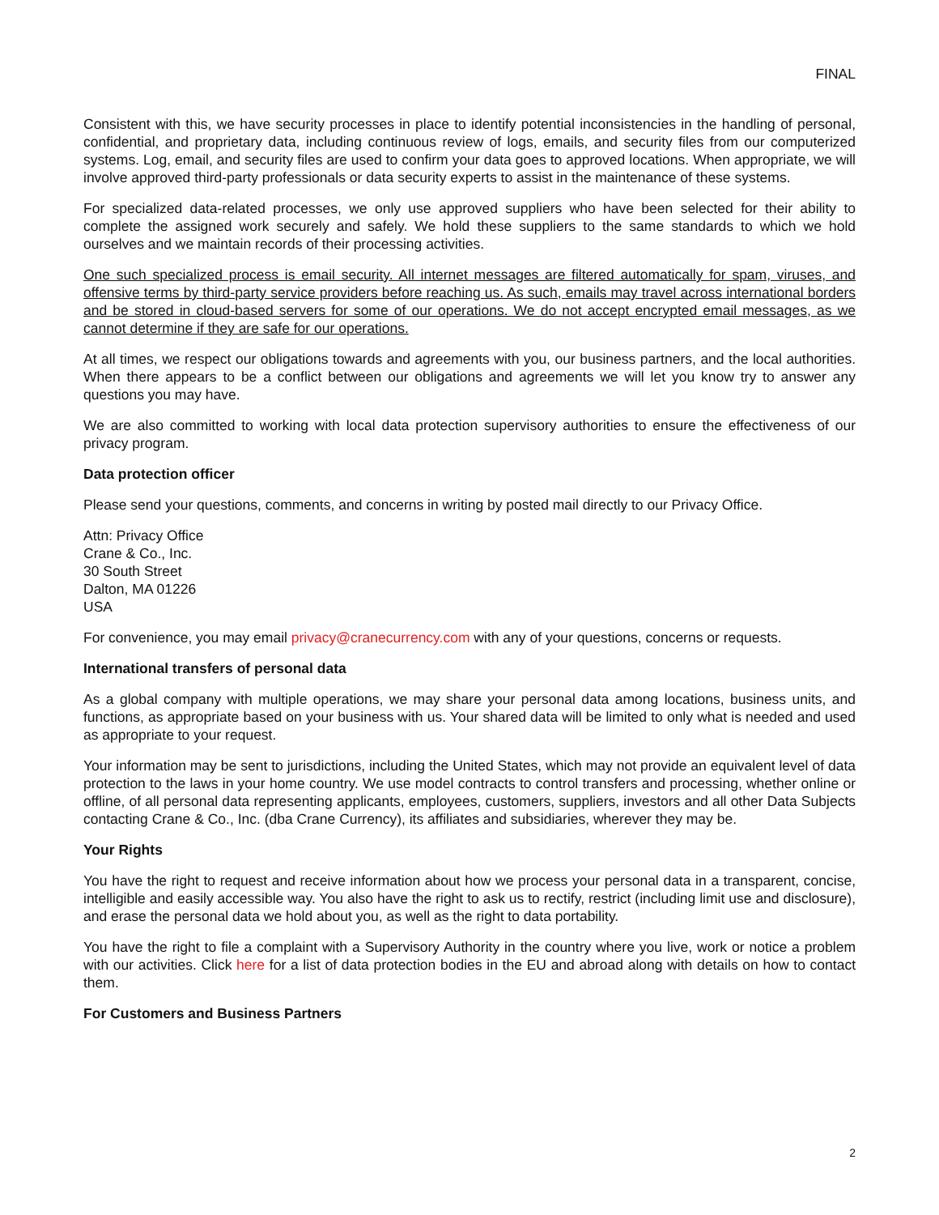FINAL
Consistent with this, we have security processes in place to identify potential inconsistencies in the handling of personal, confidential, and proprietary data, including continuous review of logs, emails, and security files from our computerized systems. Log, email, and security files are used to confirm your data goes to approved locations. When appropriate, we will involve approved third-party professionals or data security experts to assist in the maintenance of these systems.
For specialized data-related processes, we only use approved suppliers who have been selected for their ability to complete the assigned work securely and safely. We hold these suppliers to the same standards to which we hold ourselves and we maintain records of their processing activities.
One such specialized process is email security. All internet messages are filtered automatically for spam, viruses, and offensive terms by third-party service providers before reaching us. As such, emails may travel across international borders and be stored in cloud-based servers for some of our operations. We do not accept encrypted email messages, as we cannot determine if they are safe for our operations.
At all times, we respect our obligations towards and agreements with you, our business partners, and the local authorities. When there appears to be a conflict between our obligations and agreements we will let you know try to answer any questions you may have.
We are also committed to working with local data protection supervisory authorities to ensure the effectiveness of our privacy program.
Data protection officer
Please send your questions, comments, and concerns in writing by posted mail directly to our Privacy Office.
Attn: Privacy Office
Crane & Co., Inc.
30 South Street
Dalton, MA 01226
USA
For convenience, you may email privacy@cranecurrency.com with any of your questions, concerns or requests.
International transfers of personal data
As a global company with multiple operations, we may share your personal data among locations, business units, and functions, as appropriate based on your business with us. Your shared data will be limited to only what is needed and used as appropriate to your request.
Your information may be sent to jurisdictions, including the United States, which may not provide an equivalent level of data protection to the laws in your home country. We use model contracts to control transfers and processing, whether online or offline, of all personal data representing applicants, employees, customers, suppliers, investors and all other Data Subjects contacting Crane & Co., Inc. (dba Crane Currency), its affiliates and subsidiaries, wherever they may be.
Your Rights
You have the right to request and receive information about how we process your personal data in a transparent, concise, intelligible and easily accessible way. You also have the right to ask us to rectify, restrict (including limit use and disclosure), and erase the personal data we hold about you, as well as the right to data portability.
You have the right to file a complaint with a Supervisory Authority in the country where you live, work or notice a problem with our activities. Click here for a list of data protection bodies in the EU and abroad along with details on how to contact them.
For Customers and Business Partners
2